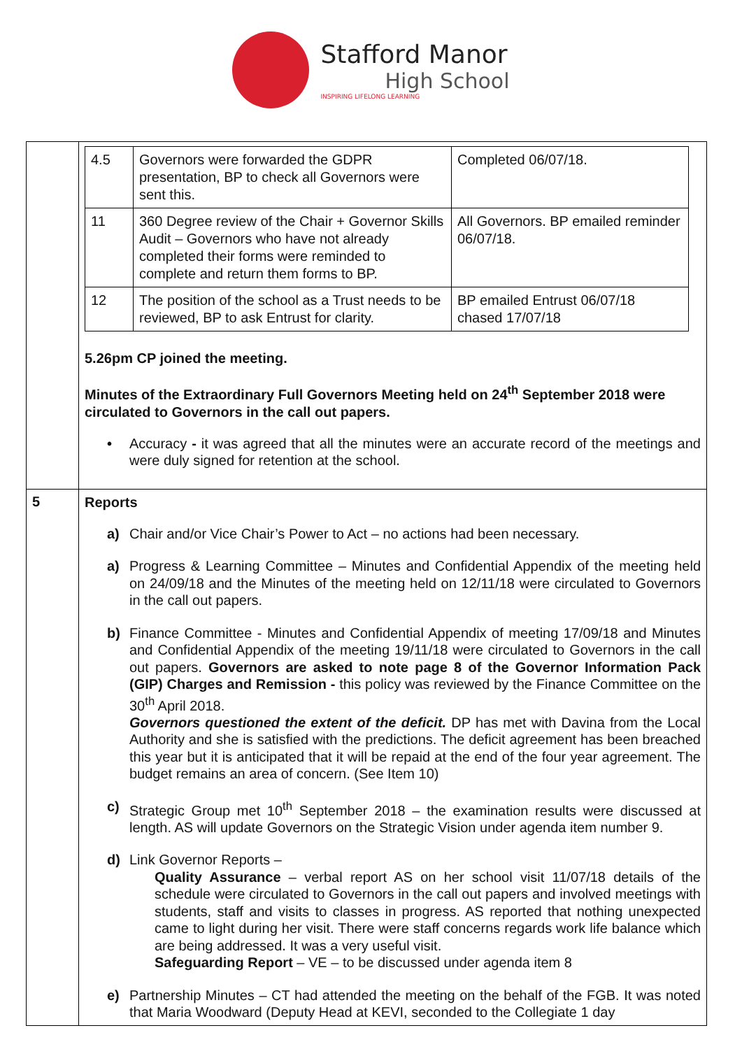Stafford Manor
High School
INSPIRING LIFELONG LEARNING
| | / 4.5 / Governors were forwarded the GDPR presentation, BP to check all Governors were sent this. / Completed 06/07/18. / / 11 / 360 Degree review of the Chair + Governor Skills Audit – Governors who have not already completed their forms were reminded to complete and return them forms to BP. / All Governors. BP emailed reminder 06/07/18. / / 12 / The position of the school as a Trust needs to be reviewed, BP to ask Entrust for clarity. / BP emailed Entrust 06/07/18 chased 17/07/18 / 5.26pm CP joined the meeting. Minutes of the Extraordinary Full Governors Meeting held on 24<sup>th</sup> September 2018 were circulated to Governors in the call out papers. • Accuracy - it was agreed that all the minutes were an accurate record of the meetings and were duly signed for retention at the school. |
| 5 | Reports a) Chair and/or Vice Chair’s Power to Act – no actions had been necessary. a) Progress & Learning Committee – Minutes and Confidential Appendix of the meeting held on 24/09/18 and the Minutes of the meeting held on 12/11/18 were circulated to Governors in the call out papers. b) Finance Committee - Minutes and Confidential Appendix of meeting 17/09/18 and Minutes and Confidential Appendix of the meeting 19/11/18 were circulated to Governors in the call out papers. Governors are asked to note page 8 of the Governor Information Pack (GIP) Charges and Remission - this policy was reviewed by the Finance Committee on the 30<sup>th</sup> April 2018. Governors questioned the extent of the deficit. DP has met with Davina from the Local Authority and she is satisfied with the predictions. The deficit agreement has been breached this year but it is anticipated that it will be repaid at the end of the four year agreement. The budget remains an area of concern. (See Item 10) c) Strategic Group met 10<sup>th</sup> September 2018 – the examination results were discussed at length. AS will update Governors on the Strategic Vision under agenda item number 9. d) Link Governor Reports – Quality Assurance – verbal report AS on her school visit 11/07/18 details of the schedule were circulated to Governors in the call out papers and involved meetings with students, staff and visits to classes in progress. AS reported that nothing unexpected came to light during her visit. There were staff concerns regards work life balance which are being addressed. It was a very useful visit. Safeguarding Report – VE – to be discussed under agenda item 8 e) Partnership Minutes – CT had attended the meeting on the behalf of the FGB. It was noted that Maria Woodward (Deputy Head at KEVI, seconded to the Collegiate 1 day |